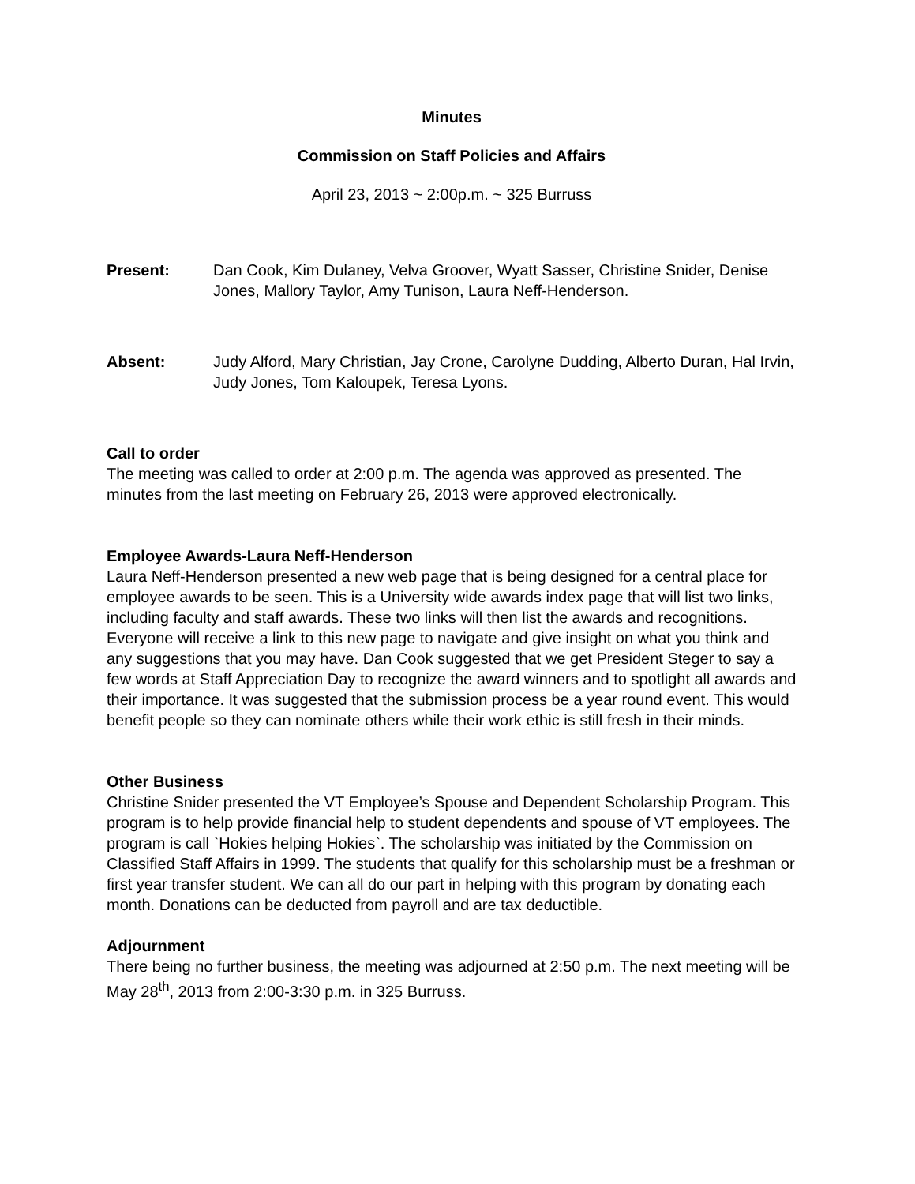Minutes
Commission on Staff Policies and Affairs
April 23, 2013 ~ 2:00p.m. ~ 325 Burruss
Present: Dan Cook, Kim Dulaney, Velva Groover, Wyatt Sasser, Christine Snider, Denise Jones, Mallory Taylor, Amy Tunison, Laura Neff-Henderson.
Absent: Judy Alford, Mary Christian, Jay Crone, Carolyne Dudding, Alberto Duran, Hal Irvin, Judy Jones, Tom Kaloupek, Teresa Lyons.
Call to order
The meeting was called to order at 2:00 p.m. The agenda was approved as presented. The minutes from the last meeting on February 26, 2013 were approved electronically.
Employee Awards-Laura Neff-Henderson
Laura Neff-Henderson presented a new web page that is being designed for a central place for employee awards to be seen. This is a University wide awards index page that will list two links, including faculty and staff awards. These two links will then list the awards and recognitions. Everyone will receive a link to this new page to navigate and give insight on what you think and any suggestions that you may have. Dan Cook suggested that we get President Steger to say a few words at Staff Appreciation Day to recognize the award winners and to spotlight all awards and their importance. It was suggested that the submission process be a year round event. This would benefit people so they can nominate others while their work ethic is still fresh in their minds.
Other Business
Christine Snider presented the VT Employee’s Spouse and Dependent Scholarship Program. This program is to help provide financial help to student dependents and spouse of VT employees. The program is call `Hokies helping Hokies`. The scholarship was initiated by the Commission on Classified Staff Affairs in 1999. The students that qualify for this scholarship must be a freshman or first year transfer student. We can all do our part in helping with this program by donating each month. Donations can be deducted from payroll and are tax deductible.
Adjournment
There being no further business, the meeting was adjourned at 2:50 p.m. The next meeting will be May 28<sup>th</sup>, 2013 from 2:00-3:30 p.m. in 325 Burruss.